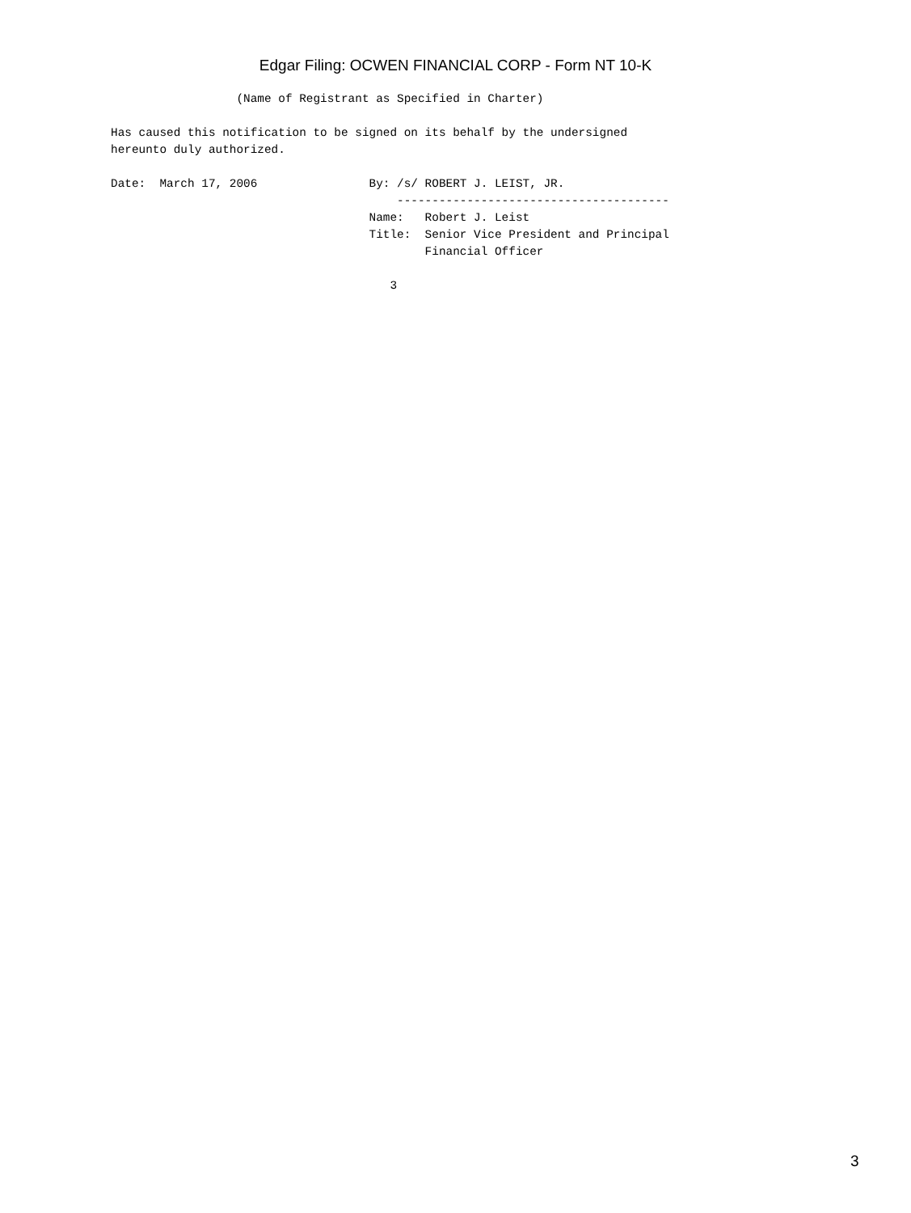Edgar Filing: OCWEN FINANCIAL CORP - Form NT 10-K
                  (Name of Registrant as Specified in Charter)

Has caused this notification to be signed on its behalf by the undersigned
hereunto duly authorized.

Date:  March 17, 2006                By: /s/ ROBERT J. LEIST, JR.
                                         ---------------------------------------
                                     Name:   Robert J. Leist
                                     Title:  Senior Vice President and Principal
                                             Financial Officer

                                        3
3